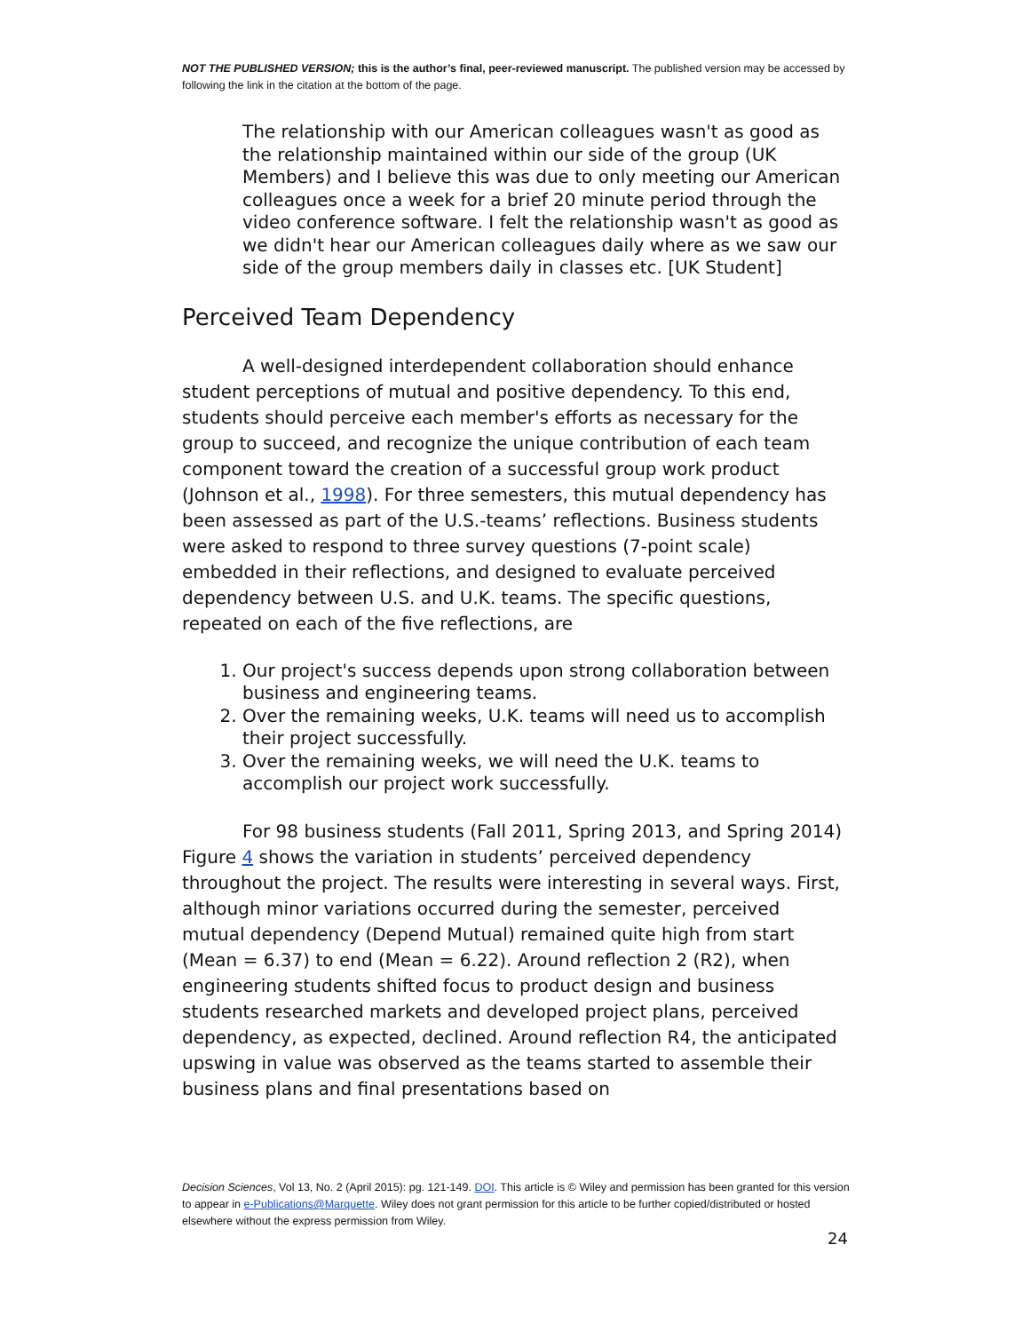NOT THE PUBLISHED VERSION; this is the author’s final, peer-reviewed manuscript. The published version may be accessed by following the link in the citation at the bottom of the page.
The relationship with our American colleagues wasn't as good as the relationship maintained within our side of the group (UK Members) and I believe this was due to only meeting our American colleagues once a week for a brief 20 minute period through the video conference software. I felt the relationship wasn't as good as we didn't hear our American colleagues daily where as we saw our side of the group members daily in classes etc. [UK Student]
Perceived Team Dependency
A well-designed interdependent collaboration should enhance student perceptions of mutual and positive dependency. To this end, students should perceive each member's efforts as necessary for the group to succeed, and recognize the unique contribution of each team component toward the creation of a successful group work product (Johnson et al., 1998). For three semesters, this mutual dependency has been assessed as part of the U.S.-teams’ reflections. Business students were asked to respond to three survey questions (7-point scale) embedded in their reflections, and designed to evaluate perceived dependency between U.S. and U.K. teams. The specific questions, repeated on each of the five reflections, are
1. Our project's success depends upon strong collaboration between business and engineering teams.
2. Over the remaining weeks, U.K. teams will need us to accomplish their project successfully.
3. Over the remaining weeks, we will need the U.K. teams to accomplish our project work successfully.
For 98 business students (Fall 2011, Spring 2013, and Spring 2014) Figure 4 shows the variation in students’ perceived dependency throughout the project. The results were interesting in several ways. First, although minor variations occurred during the semester, perceived mutual dependency (Depend Mutual) remained quite high from start (Mean = 6.37) to end (Mean = 6.22). Around reflection 2 (R2), when engineering students shifted focus to product design and business students researched markets and developed project plans, perceived dependency, as expected, declined. Around reflection R4, the anticipated upswing in value was observed as the teams started to assemble their business plans and final presentations based on
Decision Sciences, Vol 13, No. 2 (April 2015): pg. 121-149. DOI. This article is © Wiley and permission has been granted for this version to appear in e-Publications@Marquette. Wiley does not grant permission for this article to be further copied/distributed or hosted elsewhere without the express permission from Wiley.
24